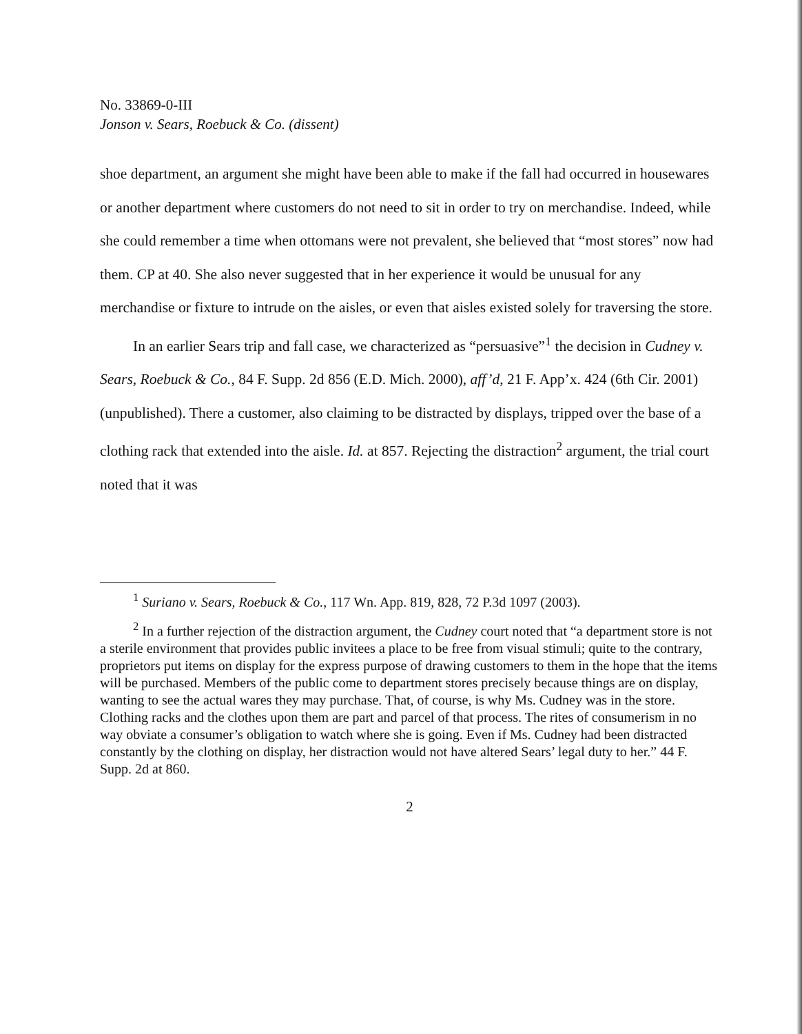No. 33869-0-III
Jonson v. Sears, Roebuck & Co. (dissent)
shoe department, an argument she might have been able to make if the fall had occurred in housewares or another department where customers do not need to sit in order to try on merchandise. Indeed, while she could remember a time when ottomans were not prevalent, she believed that “most stores” now had them. CP at 40. She also never suggested that in her experience it would be unusual for any merchandise or fixture to intrude on the aisles, or even that aisles existed solely for traversing the store.
In an earlier Sears trip and fall case, we characterized as “persuasive”<sup>1</sup> the decision in Cudney v. Sears, Roebuck & Co., 84 F. Supp. 2d 856 (E.D. Mich. 2000), aff’d, 21 F. App’x. 424 (6th Cir. 2001) (unpublished). There a customer, also claiming to be distracted by displays, tripped over the base of a clothing rack that extended into the aisle. Id. at 857. Rejecting the distraction<sup>2</sup> argument, the trial court noted that it was
<sup>1</sup> Suriano v. Sears, Roebuck & Co., 117 Wn. App. 819, 828, 72 P.3d 1097 (2003).
<sup>2</sup> In a further rejection of the distraction argument, the Cudney court noted that “a department store is not a sterile environment that provides public invitees a place to be free from visual stimuli; quite to the contrary, proprietors put items on display for the express purpose of drawing customers to them in the hope that the items will be purchased. Members of the public come to department stores precisely because things are on display, wanting to see the actual wares they may purchase. That, of course, is why Ms. Cudney was in the store. Clothing racks and the clothes upon them are part and parcel of that process. The rites of consumerism in no way obviate a consumer’s obligation to watch where she is going. Even if Ms. Cudney had been distracted constantly by the clothing on display, her distraction would not have altered Sears’ legal duty to her.” 44 F. Supp. 2d at 860.
2